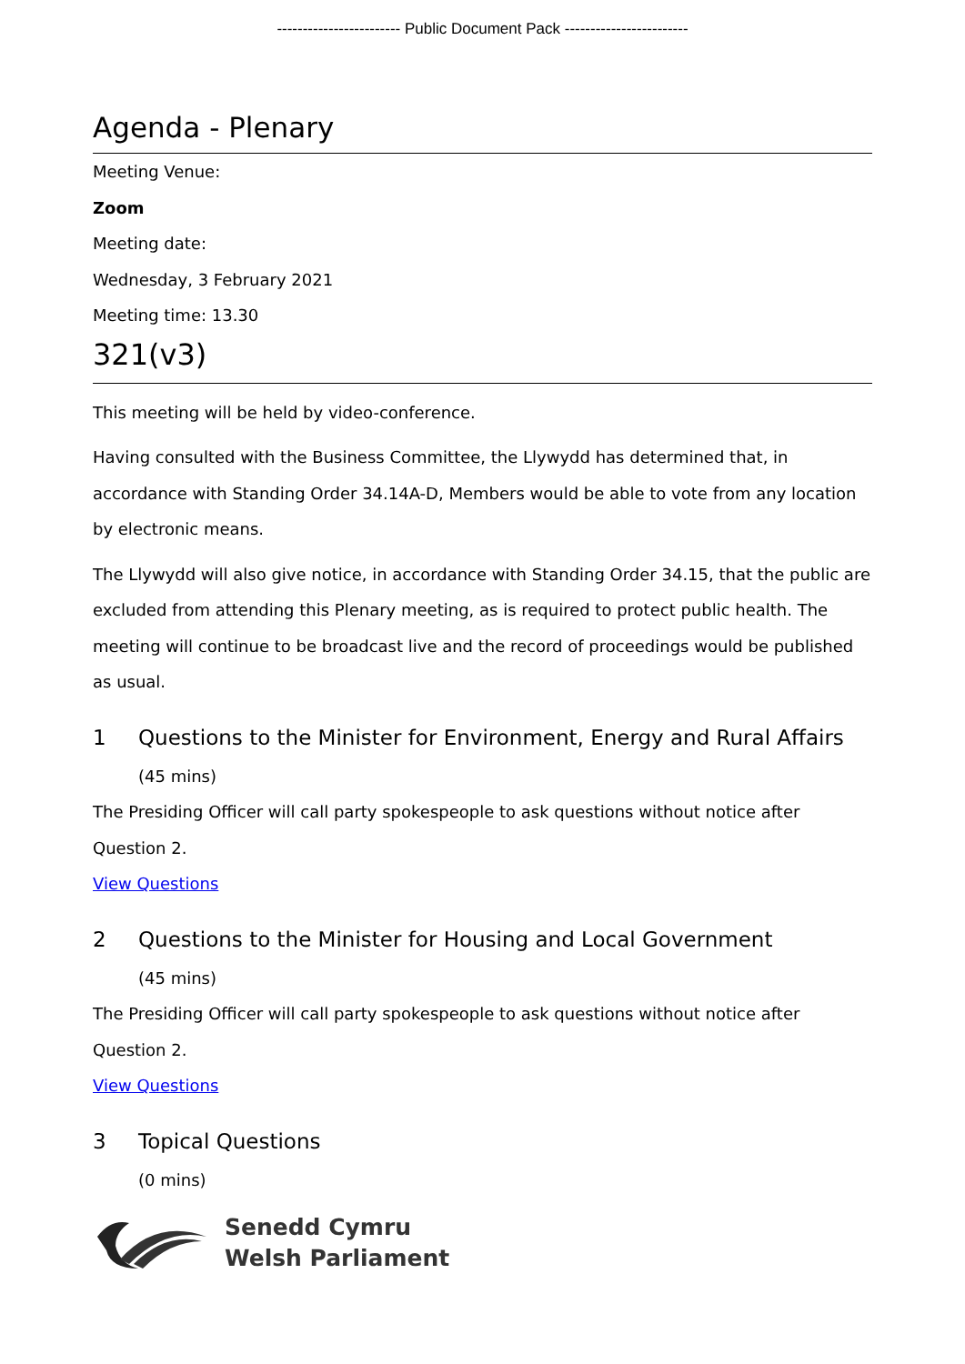------------------------ Public Document Pack ------------------------
Agenda - Plenary
Meeting Venue:
Zoom
Meeting date:
Wednesday, 3 February 2021
Meeting time: 13.30
321(v3)
This meeting will be held by video-conference.
Having consulted with the Business Committee, the Llywydd has determined that, in accordance with Standing Order 34.14A-D, Members would be able to vote from any location by electronic means.
The Llywydd will also give notice, in accordance with Standing Order 34.15, that the public are excluded from attending this Plenary meeting, as is required to protect public health. The meeting will continue to be broadcast live and the record of proceedings would be published as usual.
1 Questions to the Minister for Environment, Energy and Rural Affairs
(45 mins)
The Presiding Officer will call party spokespeople to ask questions without notice after Question 2.
View Questions
2 Questions to the Minister for Housing and Local Government
(45 mins)
The Presiding Officer will call party spokespeople to ask questions without notice after Question 2.
View Questions
3 Topical Questions
(0 mins)
Senedd Cymru
Welsh Parliament